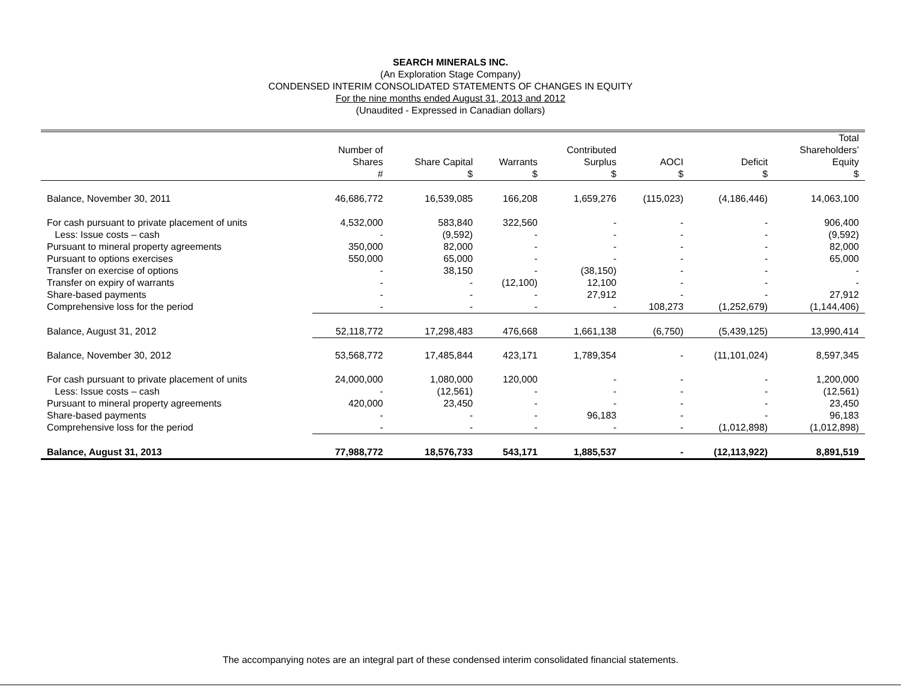SEARCH MINERALS INC.
(An Exploration Stage Company)
CONDENSED INTERIM CONSOLIDATED STATEMENTS OF CHANGES IN EQUITY
For the nine months ended August 31, 2013 and 2012
(Unaudited - Expressed in Canadian dollars)
| | Number of Shares # | Share Capital $ | Warrants $ | Contributed Surplus $ | AOCI $ | Deficit $ | Total Shareholders’ Equity $ |
| --- | --- | --- | --- | --- | --- | --- | --- |
| Balance, November 30, 2011 | 46,686,772 | 16,539,085 | 166,208 | 1,659,276 | (115,023) | (4,186,446) | 14,063,100 |
| For cash pursuant to private placement of units | 4,532,000 | 583,840 | 322,560 | - | - | - | 906,400 |
| Less: Issue costs – cash | - | (9,592) | - | - | - | - | (9,592) |
| Pursuant to mineral property agreements | 350,000 | 82,000 | - | - | - | - | 82,000 |
| Pursuant to options exercises | 550,000 | 65,000 | - | - | - | - | 65,000 |
| Transfer on exercise of options | - | 38,150 | - | (38,150) | - | - | - |
| Transfer on expiry of warrants | - | - | (12,100) | 12,100 | - | - | - |
| Share-based payments | - | - | - | 27,912 | - | - | 27,912 |
| Comprehensive loss for the period | - | - | - | - | 108,273 | (1,252,679) | (1,144,406) |
| Balance, August 31, 2012 | 52,118,772 | 17,298,483 | 476,668 | 1,661,138 | (6,750) | (5,439,125) | 13,990,414 |
| Balance, November 30, 2012 | 53,568,772 | 17,485,844 | 423,171 | 1,789,354 | - | (11,101,024) | 8,597,345 |
| For cash pursuant to private placement of units | 24,000,000 | 1,080,000 | 120,000 | - | - | - | 1,200,000 |
| Less: Issue costs – cash | - | (12,561) | - | - | - | - | (12,561) |
| Pursuant to mineral property agreements | 420,000 | 23,450 | - | - | - | - | 23,450 |
| Share-based payments | - | - | - | 96,183 | - | - | 96,183 |
| Comprehensive loss for the period | - | - | - | - | - | (1,012,898) | (1,012,898) |
| Balance, August 31, 2013 | 77,988,772 | 18,576,733 | 543,171 | 1,885,537 | - | (12,113,922) | 8,891,519 |
The accompanying notes are an integral part of these condensed interim consolidated financial statements.